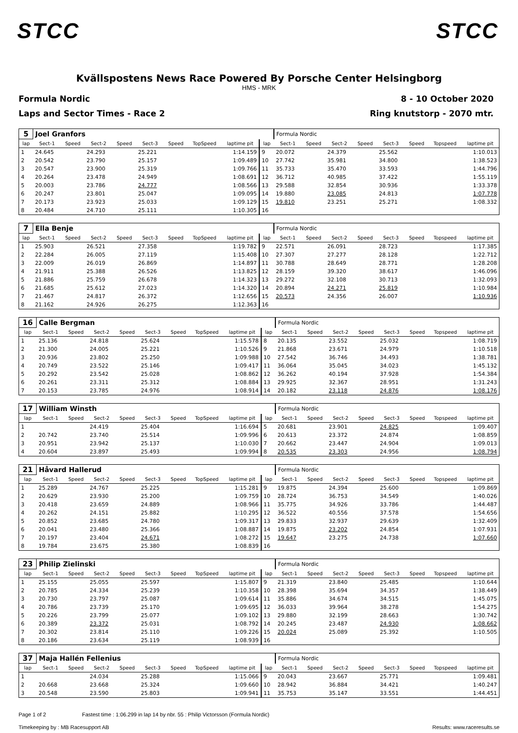STCC STCC
Kvällspostens News Race Powered By Porsche Center Helsingborg
HMS - MRK
Formula Nordic
Laps and Sector Times - Race 2
8 - 10 October 2020
Ring knutstorp - 2070 mtr.
| 5 | Joel Granfors | | | | | | | | | Formula Nordic | | | | | | | |
| lap | Sect-1 | Speed | Sect-2 | Speed | Sect-3 | Speed | TopSpeed | laptime pit | lap | Sect-1 | Speed | Sect-2 | Speed | Sect-3 | Speed | Topspeed | laptime pit |
| 1 | 24.645 | | 24.293 | | 25.221 | | | 1:14.159 | 9 | 20.072 | | 24.379 | | 25.562 | | | 1:10.013 |
| 2 | 20.542 | | 23.790 | | 25.157 | | | 1:09.489 | 10 | 27.742 | | 35.981 | | 34.800 | | | 1:38.523 |
| 3 | 20.547 | | 23.900 | | 25.319 | | | 1:09.766 | 11 | 35.733 | | 35.470 | | 33.593 | | | 1:44.796 |
| 4 | 20.264 | | 23.478 | | 24.949 | | | 1:08.691 | 12 | 36.712 | | 40.985 | | 37.422 | | | 1:55.119 |
| 5 | 20.003 | | 23.786 | | 24.777 | | | 1:08.566 | 13 | 29.588 | | 32.854 | | 30.936 | | | 1:33.378 |
| 6 | 20.247 | | 23.801 | | 25.047 | | | 1:09.095 | 14 | 19.880 | | 23.085 | | 24.813 | | | 1:07.778 |
| 7 | 20.173 | | 23.923 | | 25.033 | | | 1:09.129 | 15 | 19.810 | | 23.251 | | 25.271 | | | 1:08.332 |
| 8 | 20.484 | | 24.710 | | 25.111 | | | 1:10.305 | 16 | | | | | | | | |
| 7 | Ella Benje | | | | | | | | | Formula Nordic | | | | | | | |
| lap | Sect-1 | Speed | Sect-2 | Speed | Sect-3 | Speed | TopSpeed | laptime pit | lap | Sect-1 | Speed | Sect-2 | Speed | Sect-3 | Speed | Topspeed | laptime pit |
| 1 | 25.903 | | 26.521 | | 27.358 | | | 1:19.782 | 9 | 22.571 | | 26.091 | | 28.723 | | | 1:17.385 |
| 2 | 22.284 | | 26.005 | | 27.119 | | | 1:15.408 | 10 | 27.307 | | 27.277 | | 28.128 | | | 1:22.712 |
| 3 | 22.009 | | 26.019 | | 26.869 | | | 1:14.897 | 11 | 30.788 | | 28.649 | | 28.771 | | | 1:28.208 |
| 4 | 21.911 | | 25.388 | | 26.526 | | | 1:13.825 | 12 | 28.159 | | 39.320 | | 38.617 | | | 1:46.096 |
| 5 | 21.886 | | 25.759 | | 26.678 | | | 1:14.323 | 13 | 29.272 | | 32.108 | | 30.713 | | | 1:32.093 |
| 6 | 21.685 | | 25.612 | | 27.023 | | | 1:14.320 | 14 | 20.894 | | 24.271 | | 25.819 | | | 1:10.984 |
| 7 | 21.467 | | 24.817 | | 26.372 | | | 1:12.656 | 15 | 20.573 | | 24.356 | | 26.007 | | | 1:10.936 |
| 8 | 21.162 | | 24.926 | | 26.275 | | | 1:12.363 | 16 | | | | | | | | |
| 16 | Calle Bergman | | | | | | | | | Formula Nordic | | | | | | | |
| lap | Sect-1 | Speed | Sect-2 | Speed | Sect-3 | Speed | TopSpeed | laptime pit | lap | Sect-1 | Speed | Sect-2 | Speed | Sect-3 | Speed | Topspeed | laptime pit |
| 1 | 25.136 | | 24.818 | | 25.624 | | | 1:15.578 | 8 | 20.135 | | 23.552 | | 25.032 | | | 1:08.719 |
| 2 | 21.300 | | 24.005 | | 25.221 | | | 1:10.526 | 9 | 21.868 | | 23.671 | | 24.979 | | | 1:10.518 |
| 3 | 20.936 | | 23.802 | | 25.250 | | | 1:09.988 | 10 | 27.542 | | 36.746 | | 34.493 | | | 1:38.781 |
| 4 | 20.749 | | 23.522 | | 25.146 | | | 1:09.417 | 11 | 36.064 | | 35.045 | | 34.023 | | | 1:45.132 |
| 5 | 20.292 | | 23.542 | | 25.028 | | | 1:08.862 | 12 | 36.262 | | 40.194 | | 37.928 | | | 1:54.384 |
| 6 | 20.261 | | 23.311 | | 25.312 | | | 1:08.884 | 13 | 29.925 | | 32.367 | | 28.951 | | | 1:31.243 |
| 7 | 20.153 | | 23.785 | | 24.976 | | | 1:08.914 | 14 | 20.182 | | 23.118 | | 24.876 | | | 1:08.176 |
| 17 | William Winsth | | | | | | | | | Formula Nordic | | | | | | | |
| lap | Sect-1 | Speed | Sect-2 | Speed | Sect-3 | Speed | TopSpeed | laptime pit | lap | Sect-1 | Speed | Sect-2 | Speed | Sect-3 | Speed | Topspeed | laptime pit |
| 1 | | | 24.419 | | 25.404 | | | 1:16.694 | 5 | 20.681 | | 23.901 | | 24.825 | | | 1:09.407 |
| 2 | 20.742 | | 23.740 | | 25.514 | | | 1:09.996 | 6 | 20.613 | | 23.372 | | 24.874 | | | 1:08.859 |
| 3 | 20.951 | | 23.942 | | 25.137 | | | 1:10.030 | 7 | 20.662 | | 23.447 | | 24.904 | | | 1:09.013 |
| 4 | 20.604 | | 23.897 | | 25.493 | | | 1:09.994 | 8 | 20.535 | | 23.303 | | 24.956 | | | 1:08.794 |
| 21 | Håvard Hallerud | | | | | | | | | Formula Nordic | | | | | | | |
| lap | Sect-1 | Speed | Sect-2 | Speed | Sect-3 | Speed | TopSpeed | laptime pit | lap | Sect-1 | Speed | Sect-2 | Speed | Sect-3 | Speed | Topspeed | laptime pit |
| 1 | 25.289 | | 24.767 | | 25.225 | | | 1:15.281 | 9 | 19.875 | | 24.394 | | 25.600 | | | 1:09.869 |
| 2 | 20.629 | | 23.930 | | 25.200 | | | 1:09.759 | 10 | 28.724 | | 36.753 | | 34.549 | | | 1:40.026 |
| 3 | 20.418 | | 23.659 | | 24.889 | | | 1:08.966 | 11 | 35.775 | | 34.926 | | 33.786 | | | 1:44.487 |
| 4 | 20.262 | | 24.151 | | 25.882 | | | 1:10.295 | 12 | 36.522 | | 40.556 | | 37.578 | | | 1:54.656 |
| 5 | 20.852 | | 23.685 | | 24.780 | | | 1:09.317 | 13 | 29.833 | | 32.937 | | 29.639 | | | 1:32.409 |
| 6 | 20.041 | | 23.480 | | 25.366 | | | 1:08.887 | 14 | 19.875 | | 23.202 | | 24.854 | | | 1:07.931 |
| 7 | 20.197 | | 23.404 | | 24.671 | | | 1:08.272 | 15 | 19.647 | | 23.275 | | 24.738 | | | 1:07.660 |
| 8 | 19.784 | | 23.675 | | 25.380 | | | 1:08.839 | 16 | | | | | | | | |
| 23 | Philip Zielinski | | | | | | | | | Formula Nordic | | | | | | | |
| lap | Sect-1 | Speed | Sect-2 | Speed | Sect-3 | Speed | TopSpeed | laptime pit | lap | Sect-1 | Speed | Sect-2 | Speed | Sect-3 | Speed | Topspeed | laptime pit |
| 1 | 25.155 | | 25.055 | | 25.597 | | | 1:15.807 | 9 | 21.319 | | 23.840 | | 25.485 | | | 1:10.644 |
| 2 | 20.785 | | 24.334 | | 25.239 | | | 1:10.358 | 10 | 28.398 | | 35.694 | | 34.357 | | | 1:38.449 |
| 3 | 20.730 | | 23.797 | | 25.087 | | | 1:09.614 | 11 | 35.886 | | 34.674 | | 34.515 | | | 1:45.075 |
| 4 | 20.786 | | 23.739 | | 25.170 | | | 1:09.695 | 12 | 36.033 | | 39.964 | | 38.278 | | | 1:54.275 |
| 5 | 20.226 | | 23.799 | | 25.077 | | | 1:09.102 | 13 | 29.880 | | 32.199 | | 28.663 | | | 1:30.742 |
| 6 | 20.389 | | 23.372 | | 25.031 | | | 1:08.792 | 14 | 20.245 | | 23.487 | | 24.930 | | | 1:08.662 |
| 7 | 20.302 | | 23.814 | | 25.110 | | | 1:09.226 | 15 | 20.024 | | 25.089 | | 25.392 | | | 1:10.505 |
| 8 | 20.186 | | 23.634 | | 25.119 | | | 1:08.939 | 16 | | | | | | | | |
| 37 | Maja Hallén Fellenius | | | | | | | | | Formula Nordic | | | | | | | |
| lap | Sect-1 | Speed | Sect-2 | Speed | Sect-3 | Speed | TopSpeed | laptime pit | lap | Sect-1 | Speed | Sect-2 | Speed | Sect-3 | Speed | Topspeed | laptime pit |
| 1 | | | 24.034 | | 25.288 | | | 1:15.066 | 9 | 20.043 | | 23.667 | | 25.771 | | | 1:09.481 |
| 2 | 20.668 | | 23.668 | | 25.324 | | | 1:09.660 | 10 | 28.942 | | 36.884 | | 34.421 | | | 1:40.247 |
| 3 | 20.548 | | 23.590 | | 25.803 | | | 1:09.941 | 11 | 35.753 | | 35.147 | | 33.551 | | | 1:44.451 |
Page 1 of 2 Fastest time : 1:06.299 in lap 14 by nbr. 55 : Philip Victorsson (Formula Nordic)
Timekeeping by : MB Racesupport AB Results: www.raceresults.se